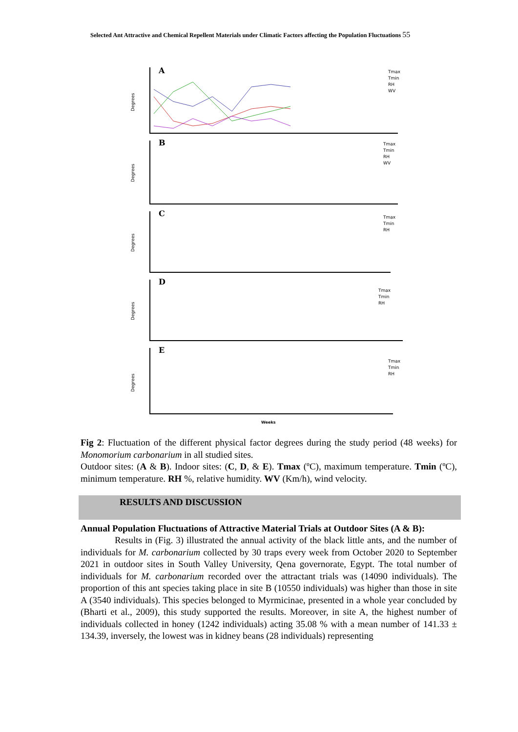Selected Ant Attractive and Chemical Repellent Materials under Climatic Factors affecting the Population Fluctuations 55
A
B
C
D
E
Degrees
Degrees
Degrees
Degrees
Degrees
Weeks
Tmax
Tmin
RH
WV
Tmax
Tmin
RH
WV
Tmax
Tmin
RH
Tmax
Tmin
RH
Tmax
Tmin
RH
Fig 2: Fluctuation of the different physical factor degrees during the study period (48 weeks) for Monomorium carbonarium in all studied sites.
Outdoor sites: (A & B). Indoor sites: (C, D, & E). Tmax (ºC), maximum temperature. Tmin (ºC), minimum temperature. RH %, relative humidity. WV (Km/h), wind velocity.
RESULTS AND DISCUSSION
Annual Population Fluctuations of Attractive Material Trials at Outdoor Sites (A & B):
Results in (Fig. 3) illustrated the annual activity of the black little ants, and the number of individuals for M. carbonarium collected by 30 traps every week from October 2020 to September 2021 in outdoor sites in South Valley University, Qena governorate, Egypt. The total number of individuals for M. carbonarium recorded over the attractant trials was (14090 individuals). The proportion of this ant species taking place in site B (10550 individuals) was higher than those in site A (3540 individuals). This species belonged to Myrmicinae, presented in a whole year concluded by (Bharti et al., 2009), this study supported the results. Moreover, in site A, the highest number of individuals collected in honey (1242 individuals) acting 35.08 % with a mean number of 141.33 ± 134.39, inversely, the lowest was in kidney beans (28 individuals) representing